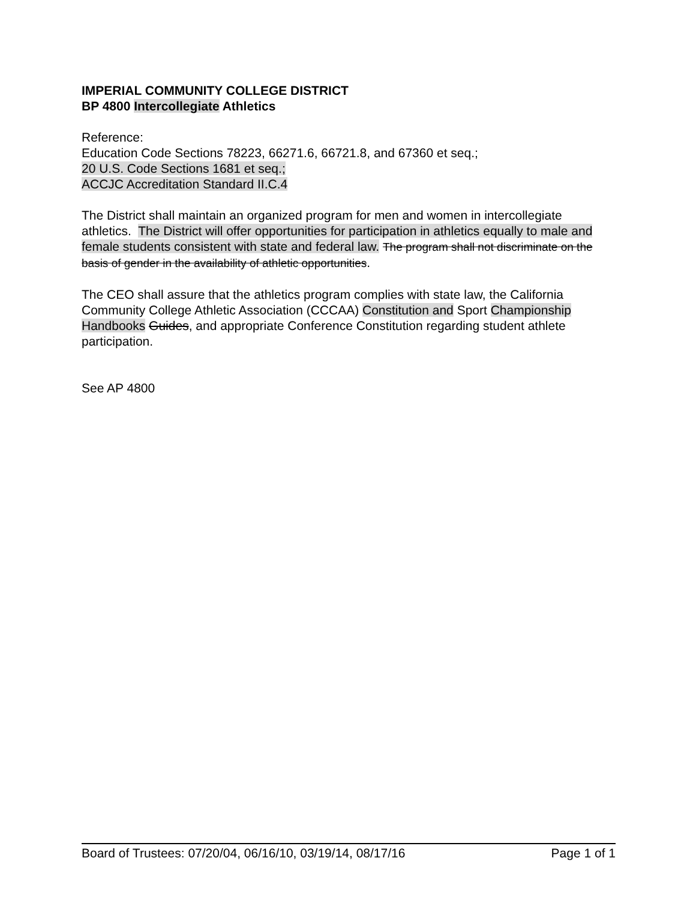IMPERIAL COMMUNITY COLLEGE DISTRICT
BP 4800 Intercollegiate Athletics
Reference:
Education Code Sections 78223, 66271.6, 66721.8, and 67360 et seq.;
20 U.S. Code Sections 1681 et seq.;
ACCJC Accreditation Standard II.C.4
The District shall maintain an organized program for men and women in intercollegiate athletics. The District will offer opportunities for participation in athletics equally to male and female students consistent with state and federal law. The program shall not discriminate on the basis of gender in the availability of athletic opportunities.
The CEO shall assure that the athletics program complies with state law, the California Community College Athletic Association (CCCAA) Constitution and Sport Championship Handbooks Guides, and appropriate Conference Constitution regarding student athlete participation.
See AP 4800
Board of Trustees: 07/20/04, 06/16/10, 03/19/14, 08/17/16 Page 1 of 1